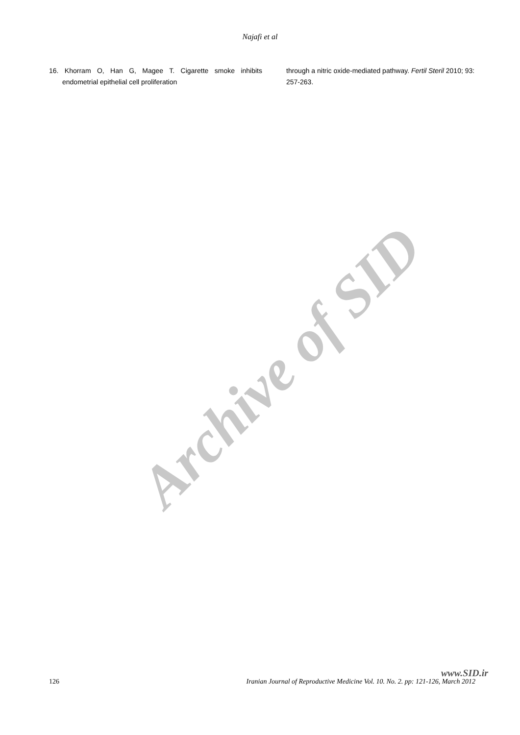Archive of SID
Najafi et al
16. Khorram O, Han G, Magee T. Cigarette smoke inhibits endometrial epithelial cell proliferation
through a nitric oxide-mediated pathway. Fertil Steril 2010; 93: 257-263.
www.SID.ir
126 Iranian Journal of Reproductive Medicine Vol. 10. No. 2. pp: 121-126, March 2012